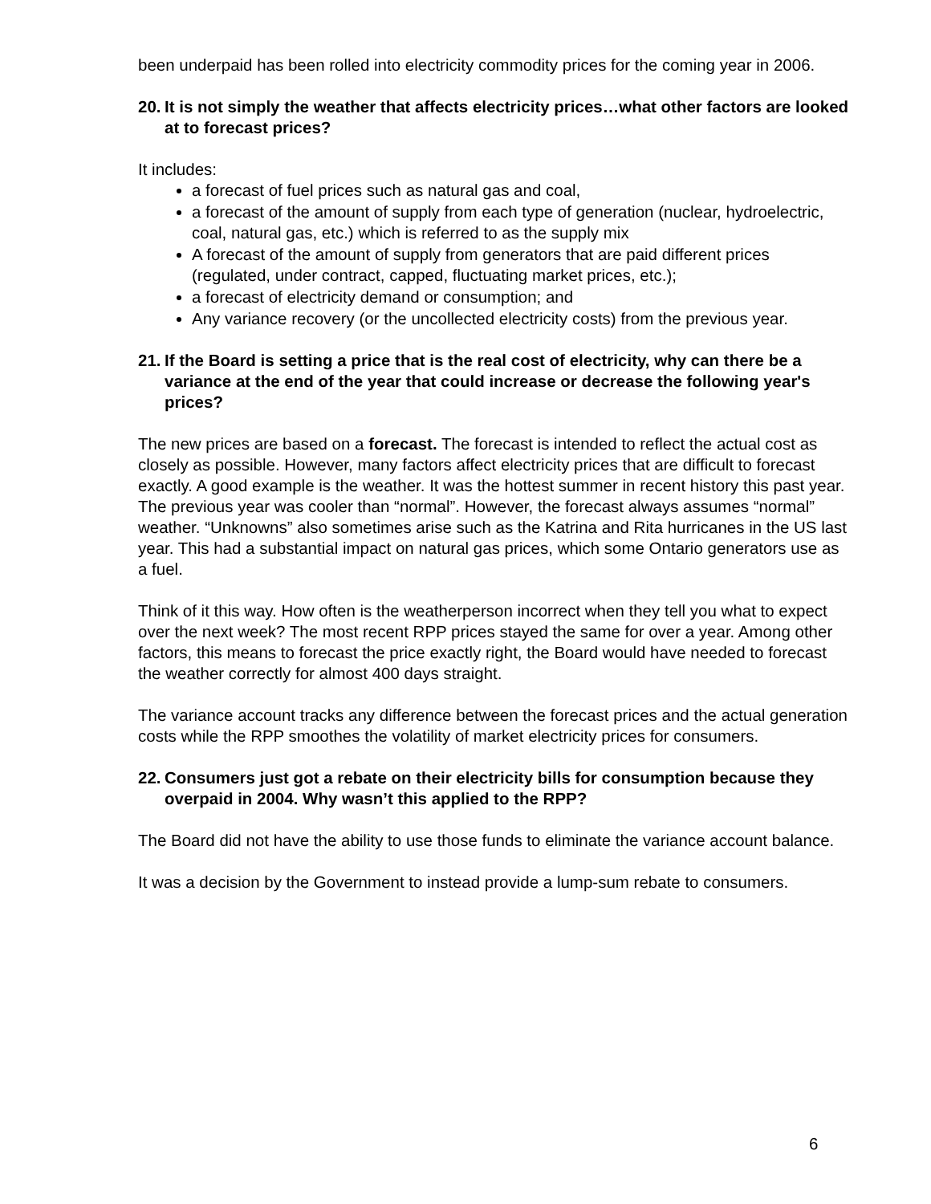been underpaid has been rolled into electricity commodity prices for the coming year in 2006.
20. It is not simply the weather that affects electricity prices…what other factors are looked at to forecast prices?
It includes:
a forecast of fuel prices such as natural gas and coal,
a forecast of the amount of supply from each type of generation (nuclear, hydroelectric, coal, natural gas, etc.) which is referred to as the supply mix
A forecast of the amount of supply from generators that are paid different prices (regulated, under contract, capped, fluctuating market prices, etc.);
a forecast of electricity demand or consumption; and
Any variance recovery (or the uncollected electricity costs) from the previous year.
21. If the Board is setting a price that is the real cost of electricity, why can there be a variance at the end of the year that could increase or decrease the following year's prices?
The new prices are based on a forecast. The forecast is intended to reflect the actual cost as closely as possible. However, many factors affect electricity prices that are difficult to forecast exactly. A good example is the weather. It was the hottest summer in recent history this past year. The previous year was cooler than “normal”. However, the forecast always assumes “normal” weather. “Unknowns” also sometimes arise such as the Katrina and Rita hurricanes in the US last year. This had a substantial impact on natural gas prices, which some Ontario generators use as a fuel.
Think of it this way. How often is the weatherperson incorrect when they tell you what to expect over the next week? The most recent RPP prices stayed the same for over a year. Among other factors, this means to forecast the price exactly right, the Board would have needed to forecast the weather correctly for almost 400 days straight.
The variance account tracks any difference between the forecast prices and the actual generation costs while the RPP smoothes the volatility of market electricity prices for consumers.
22. Consumers just got a rebate on their electricity bills for consumption because they overpaid in 2004. Why wasn’t this applied to the RPP?
The Board did not have the ability to use those funds to eliminate the variance account balance.
It was a decision by the Government to instead provide a lump-sum rebate to consumers.
6